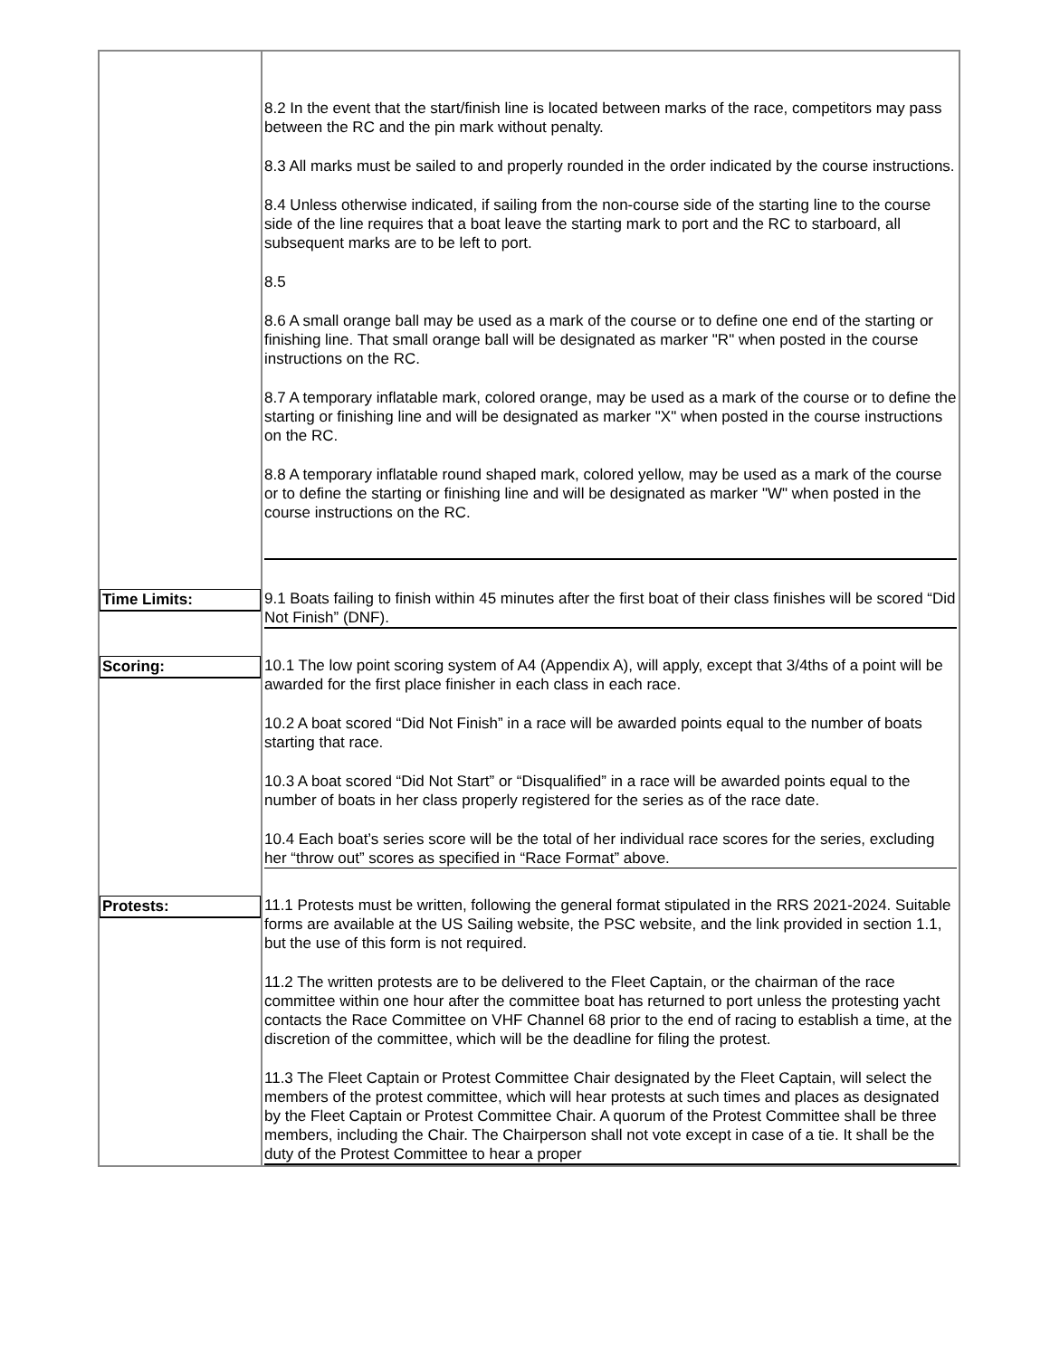| | 8.2 In the event that the start/finish line is located between marks of the race, competitors may pass between the RC and the pin mark without penalty. 8.3 All marks must be sailed to and properly rounded in the order indicated by the course instructions. 8.4 Unless otherwise indicated, if sailing from the non-course side of the starting line to the course side of the line requires that a boat leave the starting mark to port and the RC to starboard, all subsequent marks are to be left to port. 8.5 8.6 A small orange ball may be used as a mark of the course or to define one end of the starting or finishing line. That small orange ball will be designated as marker "R" when posted in the course instructions on the RC. 8.7 A temporary inflatable mark, colored orange, may be used as a mark of the course or to define the starting or finishing line and will be designated as marker "X" when posted in the course instructions on the RC. 8.8 A temporary inflatable round shaped mark, colored yellow, may be used as a mark of the course or to define the starting or finishing line and will be designated as marker "W" when posted in the course instructions on the RC. |
| Time Limits: | 9.1 Boats failing to finish within 45 minutes after the first boat of their class finishes will be scored “Did Not Finish” (DNF). |
| Scoring: | 10.1 The low point scoring system of A4 (Appendix A), will apply, except that 3/4ths of a point will be awarded for the first place finisher in each class in each race. 10.2 A boat scored “Did Not Finish” in a race will be awarded points equal to the number of boats starting that race. 10.3 A boat scored “Did Not Start” or “Disqualified” in a race will be awarded points equal to the number of boats in her class properly registered for the series as of the race date. 10.4 Each boat’s series score will be the total of her individual race scores for the series, excluding her “throw out” scores as specified in “Race Format” above. |
| Protests: | 11.1 Protests must be written, following the general format stipulated in the RRS 2021-2024. Suitable forms are available at the US Sailing website, the PSC website, and the link provided in section 1.1, but the use of this form is not required. 11.2 The written protests are to be delivered to the Fleet Captain, or the chairman of the race committee within one hour after the committee boat has returned to port unless the protesting yacht contacts the Race Committee on VHF Channel 68 prior to the end of racing to establish a time, at the discretion of the committee, which will be the deadline for filing the protest. 11.3 The Fleet Captain or Protest Committee Chair designated by the Fleet Captain, will select the members of the protest committee, which will hear protests at such times and places as designated by the Fleet Captain or Protest Committee Chair. A quorum of the Protest Committee shall be three members, including the Chair. The Chairperson shall not vote except in case of a tie. It shall be the duty of the Protest Committee to hear a proper |